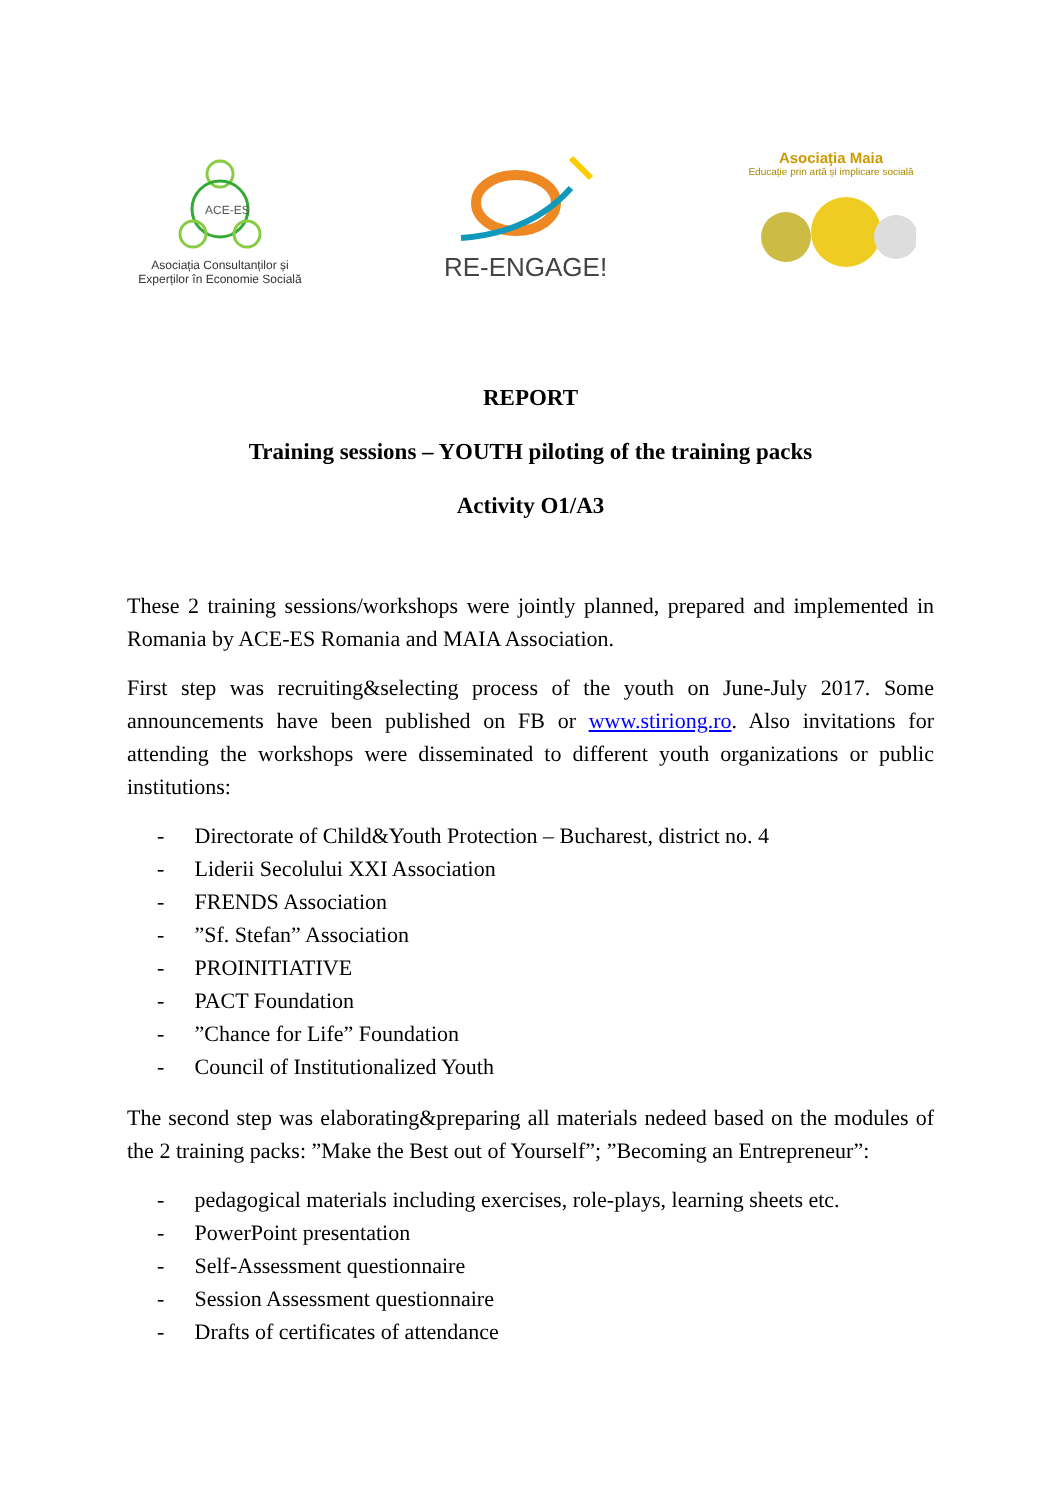ACE-ES
Asociația Consultanților și Experților în Economie Socială
RE-ENGAGE!
Asociația Maia
Educație prin artă și implicare socială
REPORT
Training sessions – YOUTH piloting of the training packs
Activity O1/A3
These 2 training sessions/workshops were jointly planned, prepared and implemented in Romania by ACE-ES Romania and MAIA Association.
First step was recruiting&selecting process of the youth on June-July 2017. Some announcements have been published on FB or www.stiriong.ro. Also invitations for attending the workshops were disseminated to different youth organizations or public institutions:
- Directorate of Child&Youth Protection – Bucharest, district no. 4
- Liderii Secolului XXI Association
- FRENDS Association
- ”Sf. Stefan” Association
- PROINITIATIVE
- PACT Foundation
- ”Chance for Life” Foundation
- Council of Institutionalized Youth
The second step was elaborating&preparing all materials nedeed based on the modules of the 2 training packs: ”Make the Best out of Yourself”; ”Becoming an Entrepreneur”:
- pedagogical materials including exercises, role-plays, learning sheets etc.
- PowerPoint presentation
- Self-Assessment questionnaire
- Session Assessment questionnaire
- Drafts of certificates of attendance